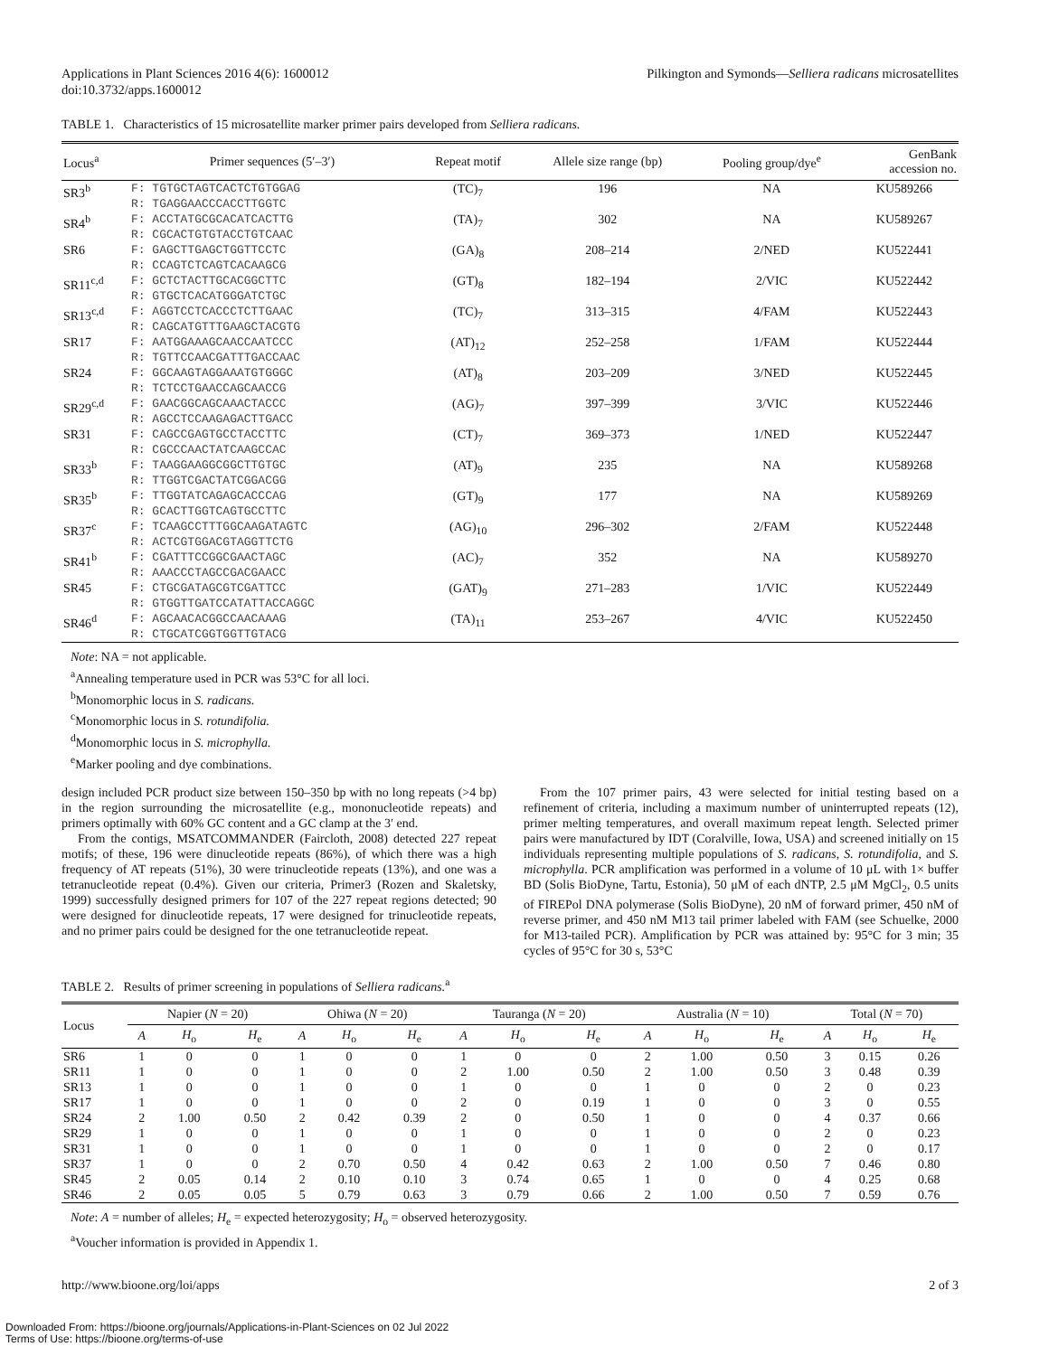Applications in Plant Sciences 2016 4(6): 1600012
doi:10.3732/apps.1600012
Pilkington and Symonds—Selliera radicans microsatellites
TABLE 1. Characteristics of 15 microsatellite marker primer pairs developed from Selliera radicans.
| Locus<sup>a</sup> | Primer sequences (5′–3′) | Repeat motif | Allele size range (bp) | Pooling group/dye<sup>e</sup> | GenBank accession no. |
| --- | --- | --- | --- | --- | --- |
| SR3<sup>b</sup> | F: TGTGCTAGTCACTCTGTGGAG R: TGAGGAACCCACCTTGGTC | (TC)<sub>7</sub> | 196 | NA | KU589266 |
| SR4<sup>b</sup> | F: ACCTATGCGCACATCACTTG R: CGCACTGTGTACCTGTCAAC | (TA)<sub>7</sub> | 302 | NA | KU589267 |
| SR6 | F: GAGCTTGAGCTGGTTCCTC R: CCAGTCTCAGTCACAAGCG | (GA)<sub>8</sub> | 208–214 | 2/NED | KU522441 |
| SR11<sup>c,d</sup> | F: GCTCTACTTGCACGGCTTC R: GTGCTCACATGGGATCTGC | (GT)<sub>8</sub> | 182–194 | 2/VIC | KU522442 |
| SR13<sup>c,d</sup> | F: AGGTCCTCACCCTCTTGAAC R: CAGCATGTTTGAAGCTACGTG | (TC)<sub>7</sub> | 313–315 | 4/FAM | KU522443 |
| SR17 | F: AATGGAAAGCAACCAATCCC R: TGTTCCAACGATTTGACCAAC | (AT)<sub>12</sub> | 252–258 | 1/FAM | KU522444 |
| SR24 | F: GGCAAGTAGGAAATGTGGGC R: TCTCCTGAACCAGCAACCG | (AT)<sub>8</sub> | 203–209 | 3/NED | KU522445 |
| SR29<sup>c,d</sup> | F: GAACGGCAGCAAACTACCC R: AGCCTCCAAGAGACTTGACC | (AG)<sub>7</sub> | 397–399 | 3/VIC | KU522446 |
| SR31 | F: CAGCCGAGTGCCTACCTTC R: CGCCCAACTATCAAGCCAC | (CT)<sub>7</sub> | 369–373 | 1/NED | KU522447 |
| SR33<sup>b</sup> | F: TAAGGAAGGCGGCTTGTGC R: TTGGTCGACTATCGGACGG | (AT)<sub>9</sub> | 235 | NA | KU589268 |
| SR35<sup>b</sup> | F: TTGGTATCAGAGCACCCAG R: GCACTTGGTCAGTGCCTTC | (GT)<sub>9</sub> | 177 | NA | KU589269 |
| SR37<sup>c</sup> | F: TCAAGCCTTTGGCAAGATAGTC R: ACTCGTGGACGTAGGTTCTG | (AG)<sub>10</sub> | 296–302 | 2/FAM | KU522448 |
| SR41<sup>b</sup> | F: CGATTTCCGGCGAACTAGC R: AAACCCTAGCCGACGAACC | (AC)<sub>7</sub> | 352 | NA | KU589270 |
| SR45 | F: CTGCGATAGCGTCGATTCC R: GTGGTTGATCCATATTACCAGGC | (GAT)<sub>9</sub> | 271–283 | 1/VIC | KU522449 |
| SR46<sup>d</sup> | F: AGCAACACGGCCAACAAAG R: CTGCATCGGTGGTTGTACG | (TA)<sub>11</sub> | 253–267 | 4/VIC | KU522450 |
Note: NA = not applicable.
<sup>a</sup> Annealing temperature used in PCR was 53°C for all loci.
<sup>b</sup> Monomorphic locus in S. radicans.
<sup>c</sup> Monomorphic locus in S. rotundifolia.
<sup>d</sup> Monomorphic locus in S. microphylla.
<sup>e</sup> Marker pooling and dye combinations.
design included PCR product size between 150–350 bp with no long repeats (>4 bp) in the region surrounding the microsatellite (e.g., mononucleotide repeats) and primers optimally with 60% GC content and a GC clamp at the 3′ end.
From the contigs, MSATCOMMANDER (Faircloth, 2008) detected 227 repeat motifs; of these, 196 were dinucleotide repeats (86%), of which there was a high frequency of AT repeats (51%), 30 were trinucleotide repeats (13%), and one was a tetranucleotide repeat (0.4%). Given our criteria, Primer3 (Rozen and Skaletsky, 1999) successfully designed primers for 107 of the 227 repeat regions detected; 90 were designed for dinucleotide repeats, 17 were designed for trinucleotide repeats, and no primer pairs could be designed for the one tetranucleotide repeat.
From the 107 primer pairs, 43 were selected for initial testing based on a refinement of criteria, including a maximum number of uninterrupted repeats (12), primer melting temperatures, and overall maximum repeat length. Selected primer pairs were manufactured by IDT (Coralville, Iowa, USA) and screened initially on 15 individuals representing multiple populations of S. radicans, S. rotundifolia, and S. microphylla. PCR amplification was performed in a volume of 10 μL with 1× buffer BD (Solis BioDyne, Tartu, Estonia), 50 μM of each dNTP, 2.5 μM MgCl<sub>2</sub>, 0.5 units of FIREPol DNA polymerase (Solis BioDyne), 20 nM of forward primer, 450 nM of reverse primer, and 450 nM M13 tail primer labeled with FAM (see Schuelke, 2000 for M13-tailed PCR). Amplification by PCR was attained by: 95°C for 3 min; 35 cycles of 95°C for 30 s, 53°C
TABLE 2. Results of primer screening in populations of Selliera radicans.<sup>a</sup>
| Locus | Napier ( N = 20) | | | Ohiwa ( N = 20) | | | Tauranga ( N = 20) | | | Australia ( N = 10) | | | Total ( N = 70) | | |
| --- | --- | --- | --- | --- | --- | --- | --- | --- | --- | --- | --- | --- | --- | --- | --- |
| | A | H<sub>o</sub> | H<sub>e</sub> | A | H<sub>o</sub> | H<sub>e</sub> | A | H<sub>o</sub> | H<sub>e</sub> | A | H<sub>o</sub> | H<sub>e</sub> | A | H<sub>o</sub> | H<sub>e</sub> |
| SR6 | 1 | 0 | 0 | 1 | 0 | 0 | 1 | 0 | 0 | 2 | 1.00 | 0.50 | 3 | 0.15 | 0.26 |
| SR11 | 1 | 0 | 0 | 1 | 0 | 0 | 2 | 1.00 | 0.50 | 2 | 1.00 | 0.50 | 3 | 0.48 | 0.39 |
| SR13 | 1 | 0 | 0 | 1 | 0 | 0 | 1 | 0 | 0 | 1 | 0 | 0 | 2 | 0 | 0.23 |
| SR17 | 1 | 0 | 0 | 1 | 0 | 0 | 2 | 0 | 0.19 | 1 | 0 | 0 | 3 | 0 | 0.55 |
| SR24 | 2 | 1.00 | 0.50 | 2 | 0.42 | 0.39 | 2 | 0 | 0.50 | 1 | 0 | 0 | 4 | 0.37 | 0.66 |
| SR29 | 1 | 0 | 0 | 1 | 0 | 0 | 1 | 0 | 0 | 1 | 0 | 0 | 2 | 0 | 0.23 |
| SR31 | 1 | 0 | 0 | 1 | 0 | 0 | 1 | 0 | 0 | 1 | 0 | 0 | 2 | 0 | 0.17 |
| SR37 | 1 | 0 | 0 | 2 | 0.70 | 0.50 | 4 | 0.42 | 0.63 | 2 | 1.00 | 0.50 | 7 | 0.46 | 0.80 |
| SR45 | 2 | 0.05 | 0.14 | 2 | 0.10 | 0.10 | 3 | 0.74 | 0.65 | 1 | 0 | 0 | 4 | 0.25 | 0.68 |
| SR46 | 2 | 0.05 | 0.05 | 5 | 0.79 | 0.63 | 3 | 0.79 | 0.66 | 2 | 1.00 | 0.50 | 7 | 0.59 | 0.76 |
Note: A = number of alleles; H<sub>e</sub> = expected heterozygosity; H<sub>o</sub> = observed heterozygosity.
<sup>a</sup> Voucher information is provided in Appendix 1.
http://www.bioone.org/loi/apps 2 of 3
Downloaded From: https://bioone.org/journals/Applications-in-Plant-Sciences on 02 Jul 2022
Terms of Use: https://bioone.org/terms-of-use